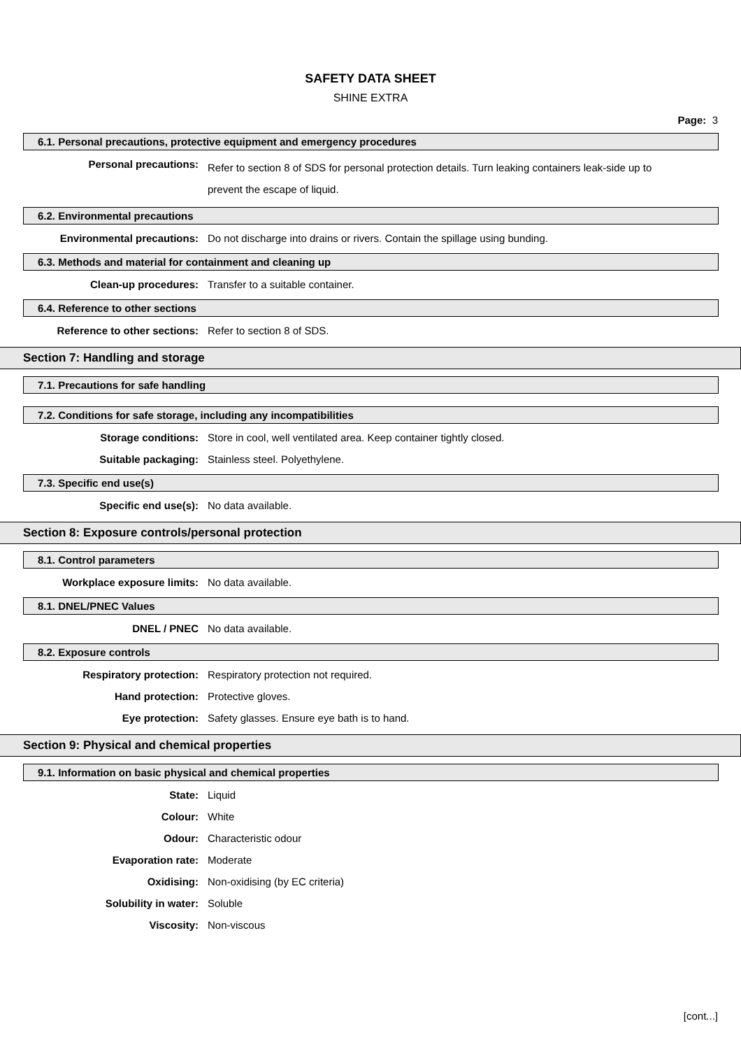SAFETY DATA SHEET
SHINE EXTRA
Page: 3
6.1. Personal precautions, protective equipment and emergency procedures
Personal precautions:
Refer to section 8 of SDS for personal protection details. Turn leaking containers leak-side up to prevent the escape of liquid.
6.2. Environmental precautions
Environmental precautions: Do not discharge into drains or rivers. Contain the spillage using bunding.
6.3. Methods and material for containment and cleaning up
Clean-up procedures: Transfer to a suitable container.
6.4. Reference to other sections
Reference to other sections: Refer to section 8 of SDS.
Section 7: Handling and storage
7.1. Precautions for safe handling
7.2. Conditions for safe storage, including any incompatibilities
Storage conditions: Store in cool, well ventilated area. Keep container tightly closed.
Suitable packaging: Stainless steel. Polyethylene.
7.3. Specific end use(s)
Specific end use(s): No data available.
Section 8: Exposure controls/personal protection
8.1. Control parameters
Workplace exposure limits: No data available.
8.1. DNEL/PNEC Values
DNEL / PNEC No data available.
8.2. Exposure controls
Respiratory protection: Respiratory protection not required.
Hand protection: Protective gloves.
Eye protection: Safety glasses. Ensure eye bath is to hand.
Section 9: Physical and chemical properties
9.1. Information on basic physical and chemical properties
State: Liquid
Colour: White
Odour: Characteristic odour
Evaporation rate: Moderate
Oxidising: Non-oxidising (by EC criteria)
Solubility in water: Soluble
Viscosity: Non-viscous
[cont...]